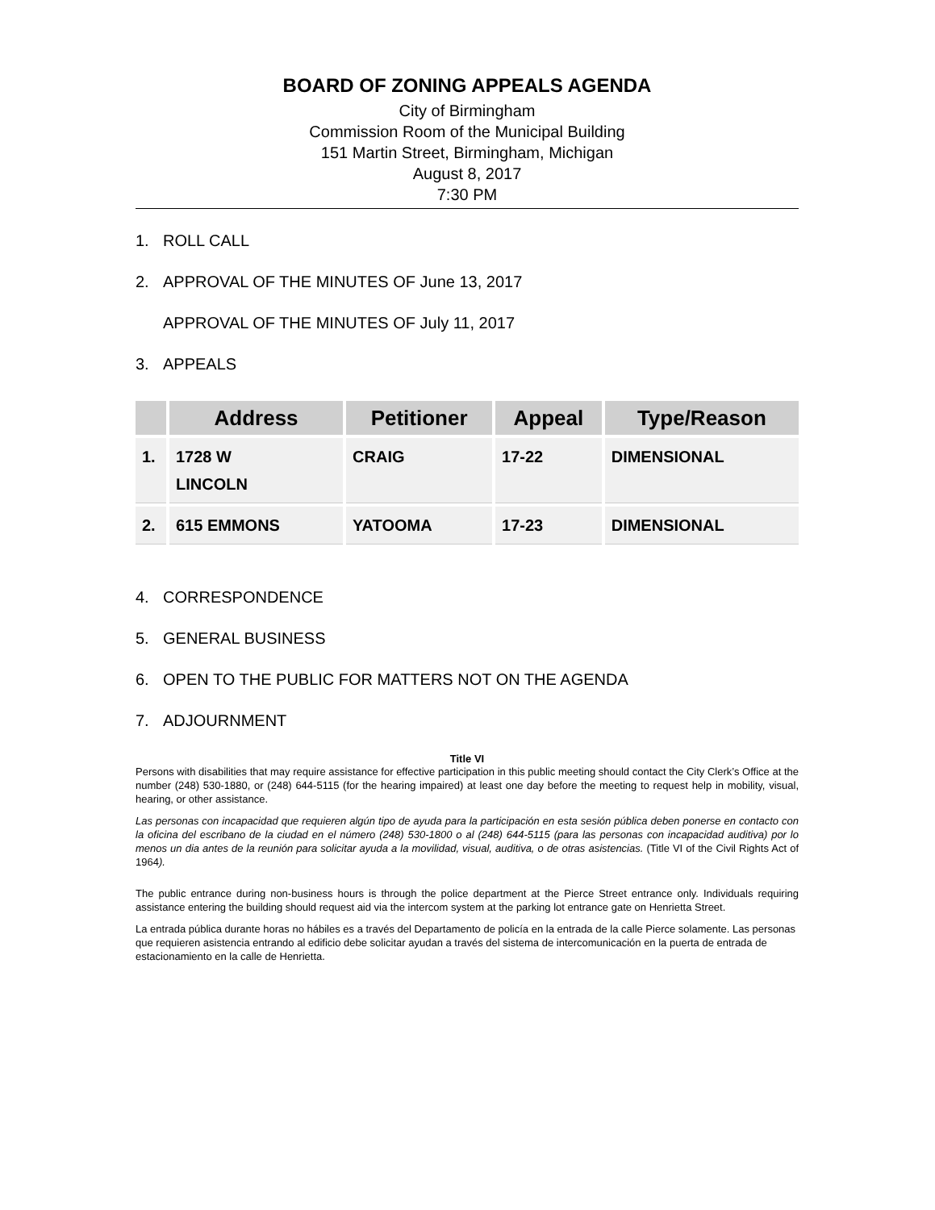BOARD OF ZONING APPEALS AGENDA
City of Birmingham
Commission Room of the Municipal Building
151 Martin Street, Birmingham, Michigan
August 8, 2017
7:30 PM
1. ROLL CALL
2. APPROVAL OF THE MINUTES OF June 13, 2017
APPROVAL OF THE MINUTES OF July 11, 2017
3. APPEALS
| | Address | Petitioner | Appeal | Type/Reason |
| --- | --- | --- | --- | --- |
| 1. | 1728 W LINCOLN | CRAIG | 17-22 | DIMENSIONAL |
| 2. | 615 EMMONS | YATOOMA | 17-23 | DIMENSIONAL |
4. CORRESPONDENCE
5. GENERAL BUSINESS
6. OPEN TO THE PUBLIC FOR MATTERS NOT ON THE AGENDA
7. ADJOURNMENT
Title VI
Persons with disabilities that may require assistance for effective participation in this public meeting should contact the City Clerk’s Office at the number (248) 530-1880, or (248) 644-5115 (for the hearing impaired) at least one day before the meeting to request help in mobility, visual, hearing, or other assistance.
Las personas con incapacidad que requieren algún tipo de ayuda para la participación en esta sesión pública deben ponerse en contacto con la oficina del escribano de la ciudad en el número (248) 530-1800 o al (248) 644-5115 (para las personas con incapacidad auditiva) por lo menos un dia antes de la reunión para solicitar ayuda a la movilidad, visual, auditiva, o de otras asistencias. (Title VI of the Civil Rights Act of 1964).
The public entrance during non-business hours is through the police department at the Pierce Street entrance only. Individuals requiring assistance entering the building should request aid via the intercom system at the parking lot entrance gate on Henrietta Street.
La entrada pública durante horas no hábiles es a través del Departamento de policía en la entrada de la calle Pierce solamente. Las personas que requieren asistencia entrando al edificio debe solicitar ayudan a través del sistema de intercomunicación en la puerta de entrada de estacionamiento en la calle de Henrietta.